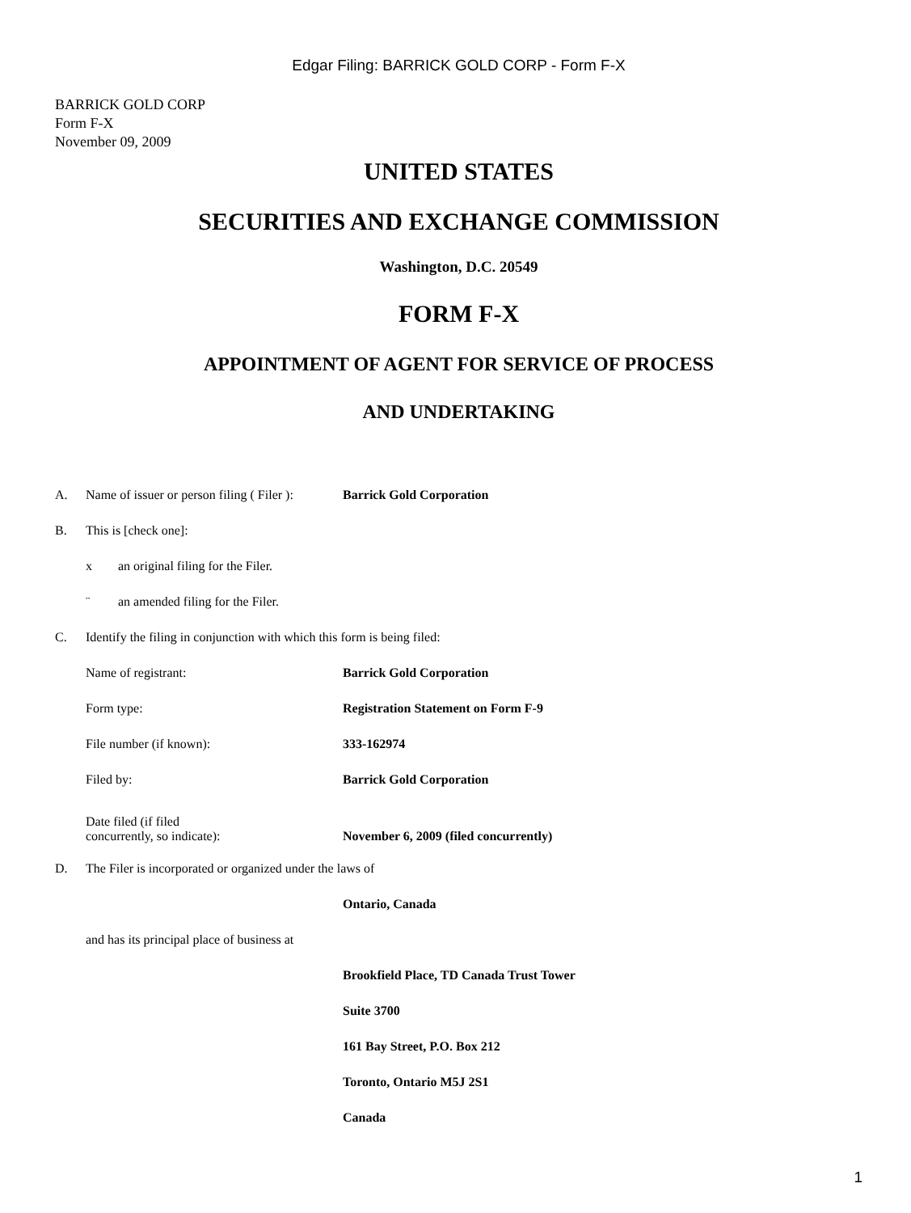Edgar Filing: BARRICK GOLD CORP - Form F-X
BARRICK GOLD CORP
Form F-X
November 09, 2009
UNITED STATES
SECURITIES AND EXCHANGE COMMISSION
Washington, D.C. 20549
FORM F-X
APPOINTMENT OF AGENT FOR SERVICE OF PROCESS
AND UNDERTAKING
A. Name of issuer or person filing ( Filer ): Barrick Gold Corporation
B. This is [check one]:
x an original filing for the Filer.
¨ an amended filing for the Filer.
C. Identify the filing in conjunction with which this form is being filed:
Name of registrant: Barrick Gold Corporation
Form type: Registration Statement on Form F-9
File number (if known): 333-162974
Filed by: Barrick Gold Corporation
Date filed (if filed
concurrently, so indicate): November 6, 2009 (filed concurrently)
D. The Filer is incorporated or organized under the laws of
Ontario, Canada
and has its principal place of business at
Brookfield Place, TD Canada Trust Tower
Suite 3700
161 Bay Street, P.O. Box 212
Toronto, Ontario M5J 2S1
Canada
1